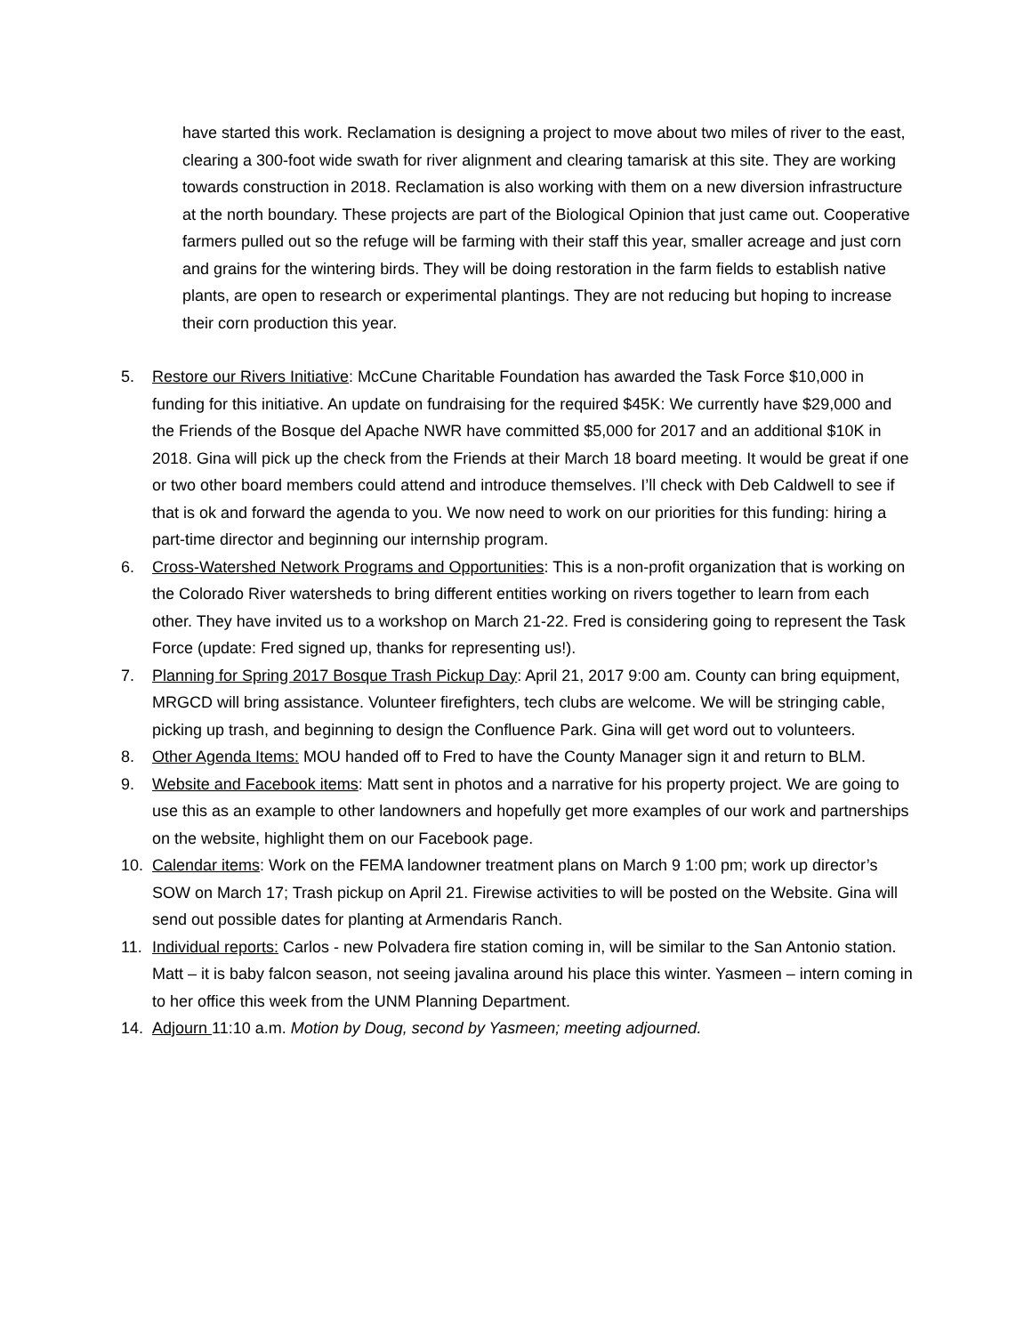have started this work. Reclamation is designing a project to move about two miles of river to the east, clearing a 300-foot wide swath for river alignment and clearing tamarisk at this site. They are working towards construction in 2018. Reclamation is also working with them on a new diversion infrastructure at the north boundary. These projects are part of the Biological Opinion that just came out. Cooperative farmers pulled out so the refuge will be farming with their staff this year, smaller acreage and just corn and grains for the wintering birds. They will be doing restoration in the farm fields to establish native plants, are open to research or experimental plantings. They are not reducing but hoping to increase their corn production this year.
5. Restore our Rivers Initiative: McCune Charitable Foundation has awarded the Task Force $10,000 in funding for this initiative. An update on fundraising for the required $45K: We currently have $29,000 and the Friends of the Bosque del Apache NWR have committed $5,000 for 2017 and an additional $10K in 2018. Gina will pick up the check from the Friends at their March 18 board meeting. It would be great if one or two other board members could attend and introduce themselves. I’ll check with Deb Caldwell to see if that is ok and forward the agenda to you. We now need to work on our priorities for this funding: hiring a part-time director and beginning our internship program.
6. Cross-Watershed Network Programs and Opportunities: This is a non-profit organization that is working on the Colorado River watersheds to bring different entities working on rivers together to learn from each other. They have invited us to a workshop on March 21-22. Fred is considering going to represent the Task Force (update: Fred signed up, thanks for representing us!).
7. Planning for Spring 2017 Bosque Trash Pickup Day: April 21, 2017 9:00 am. County can bring equipment, MRGCD will bring assistance. Volunteer firefighters, tech clubs are welcome. We will be stringing cable, picking up trash, and beginning to design the Confluence Park. Gina will get word out to volunteers.
8. Other Agenda Items: MOU handed off to Fred to have the County Manager sign it and return to BLM.
9. Website and Facebook items: Matt sent in photos and a narrative for his property project. We are going to use this as an example to other landowners and hopefully get more examples of our work and partnerships on the website, highlight them on our Facebook page.
10. Calendar items: Work on the FEMA landowner treatment plans on March 9 1:00 pm; work up director’s SOW on March 17; Trash pickup on April 21. Firewise activities to will be posted on the Website. Gina will send out possible dates for planting at Armendaris Ranch.
11. Individual reports: Carlos - new Polvadera fire station coming in, will be similar to the San Antonio station. Matt – it is baby falcon season, not seeing javalina around his place this winter. Yasmeen – intern coming in to her office this week from the UNM Planning Department.
14. Adjourn 11:10 a.m. Motion by Doug, second by Yasmeen; meeting adjourned.